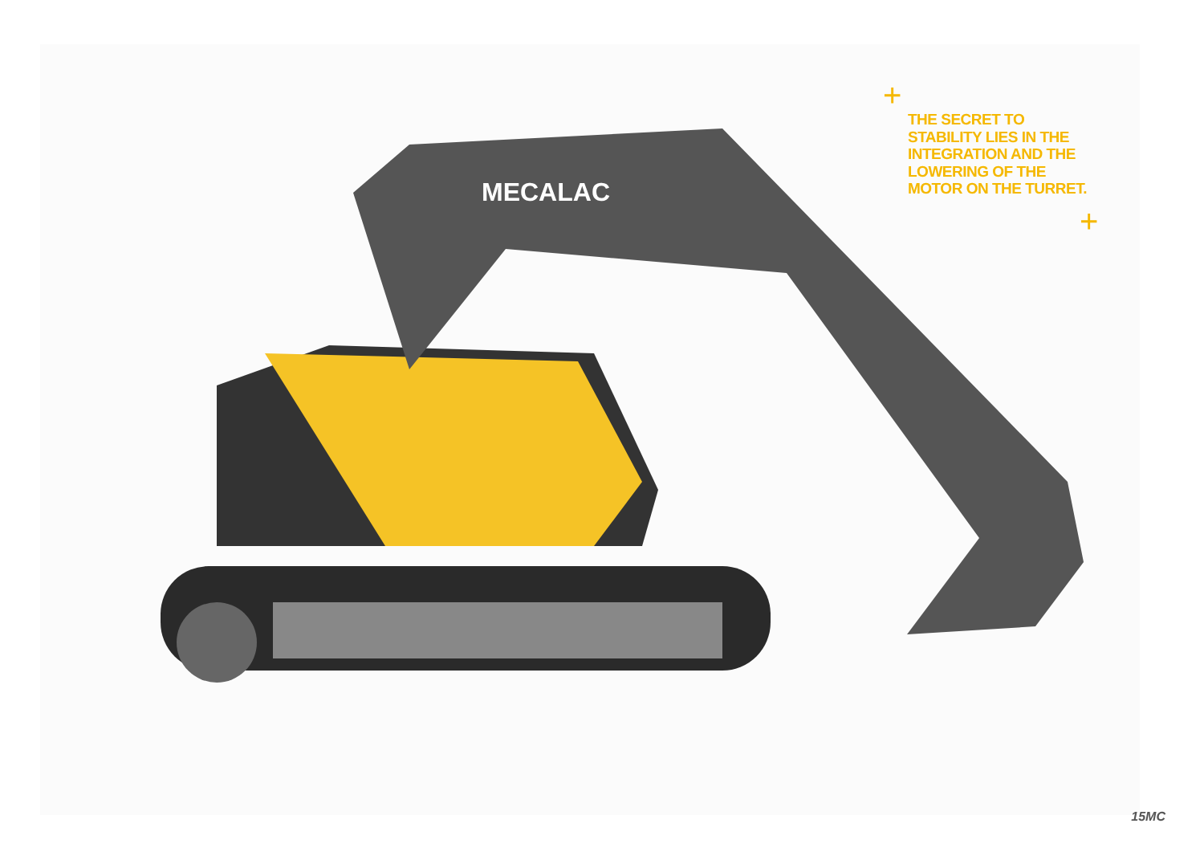MECALAC
+
THE SECRET TO STABILITY LIES IN THE INTEGRATION AND THE LOWERING OF THE MOTOR ON THE TURRET.
+
15MC